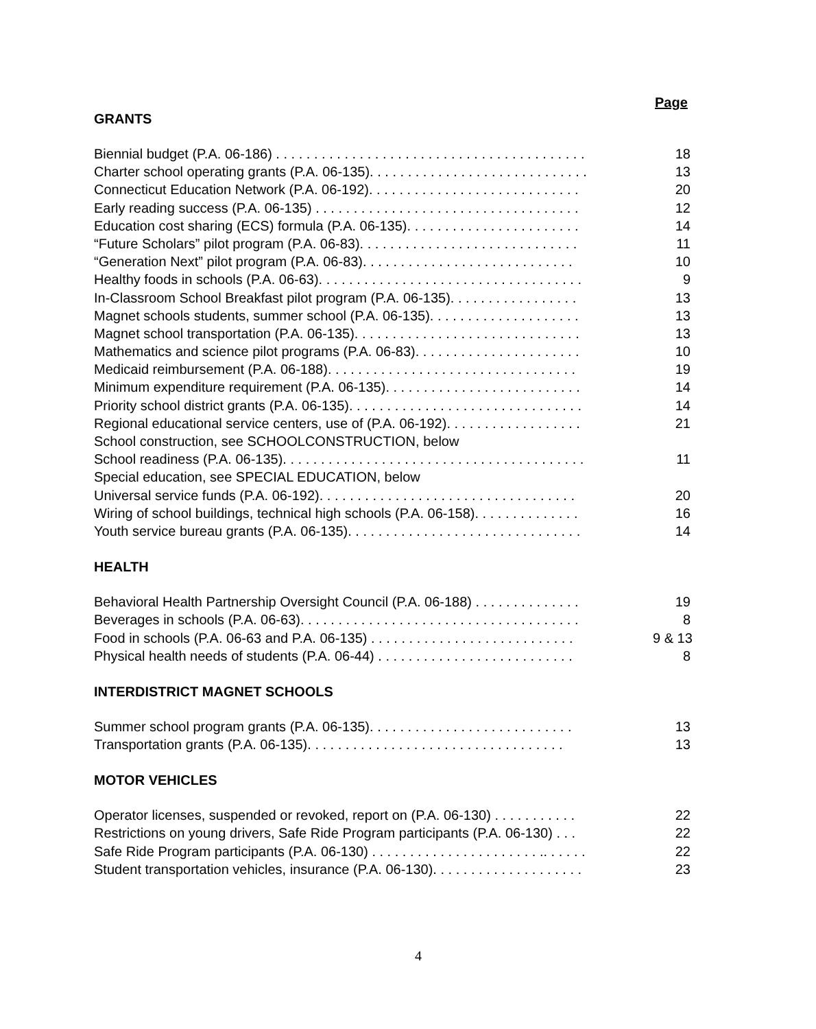Page
GRANTS
Biennial budget (P.A. 06-186) . . . . . . . . . . . . . . . . . . . . . . . . . . . . . . . . . . . . . . . . . 18
Charter school operating grants (P.A. 06-135). . . . . . . . . . . . . . . . . . . . . . . . . . . . . 13
Connecticut Education Network (P.A. 06-192). . . . . . . . . . . . . . . . . . . . . . . . . . . . 20
Early reading success (P.A. 06-135) . . . . . . . . . . . . . . . . . . . . . . . . . . . . . . . . . . . 12
Education cost sharing (ECS) formula (P.A. 06-135). . . . . . . . . . . . . . . . . . . . . . . 14
“Future Scholars” pilot program (P.A. 06-83). . . . . . . . . . . . . . . . . . . . . . . . . . . . . 11
“Generation Next” pilot program (P.A. 06-83). . . . . . . . . . . . . . . . . . . . . . . . . . . . 10
Healthy foods in schools (P.A. 06-63). . . . . . . . . . . . . . . . . . . . . . . . . . . . . . . . . . . 9
In-Classroom School Breakfast pilot program (P.A. 06-135). . . . . . . . . . . . . . . . . 13
Magnet schools students, summer school (P.A. 06-135). . . . . . . . . . . . . . . . . . . . 13
Magnet school transportation (P.A. 06-135). . . . . . . . . . . . . . . . . . . . . . . . . . . . . . 13
Mathematics and science pilot programs (P.A. 06-83). . . . . . . . . . . . . . . . . . . . . . 10
Medicaid reimbursement (P.A. 06-188). . . . . . . . . . . . . . . . . . . . . . . . . . . . . . . . . 19
Minimum expenditure requirement (P.A. 06-135). . . . . . . . . . . . . . . . . . . . . . . . . . 14
Priority school district grants (P.A. 06-135). . . . . . . . . . . . . . . . . . . . . . . . . . . . . . . 14
Regional educational service centers, use of (P.A. 06-192). . . . . . . . . . . . . . . . . . 21
School construction, see SCHOOLCONSTRUCTION, below
School readiness (P.A. 06-135). . . . . . . . . . . . . . . . . . . . . . . . . . . . . . . . . . . . . . . . 11
Special education, see SPECIAL EDUCATION, below
Universal service funds (P.A. 06-192). . . . . . . . . . . . . . . . . . . . . . . . . . . . . . . . . . 20
Wiring of school buildings, technical high schools (P.A. 06-158). . . . . . . . . . . . . . 16
Youth service bureau grants (P.A. 06-135). . . . . . . . . . . . . . . . . . . . . . . . . . . . . . . 14
HEALTH
Behavioral Health Partnership Oversight Council (P.A. 06-188) . . . . . . . . . . . . . . 19
Beverages in schools (P.A. 06-63). . . . . . . . . . . . . . . . . . . . . . . . . . . . . . . . . . . . . 8
Food in schools (P.A. 06-63 and P.A. 06-135) . . . . . . . . . . . . . . . . . . . . . . . . . . . 9 & 13
Physical health needs of students (P.A. 06-44) . . . . . . . . . . . . . . . . . . . . . . . . . . 8
INTERDISTRICT MAGNET SCHOOLS
Summer school program grants (P.A. 06-135). . . . . . . . . . . . . . . . . . . . . . . . . . . 13
Transportation grants (P.A. 06-135). . . . . . . . . . . . . . . . . . . . . . . . . . . . . . . . . . 13
MOTOR VEHICLES
Operator licenses, suspended or revoked, report on (P.A. 06-130) . . . . . . . . . . . 22
Restrictions on young drivers, Safe Ride Program participants (P.A. 06-130) . . . 22
Safe Ride Program participants (P.A. 06-130) . . . . . . . . . . . . . . . . . . . . . . .. . . . . . 22
Student transportation vehicles, insurance (P.A. 06-130). . . . . . . . . . . . . . . . . . . . 23
4